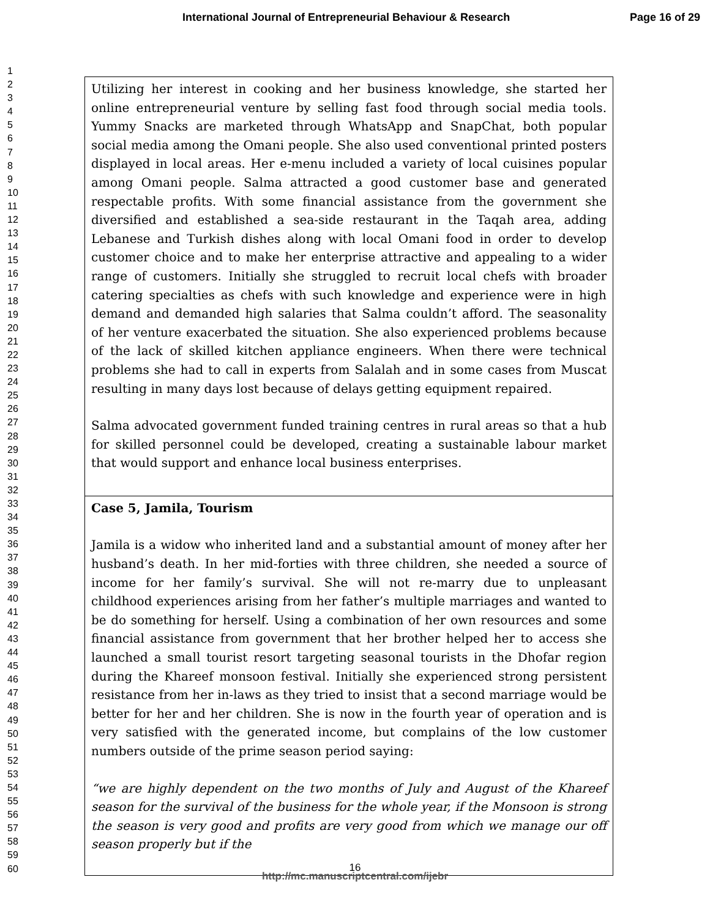International Journal of Entrepreneurial Behaviour & Research Page 16 of 29
1
2
3
4
5
6
7
8
9
10
11
12
13
14
15
16
17
18
19
20
21
22
23
24
25
26
27
28
29
30
31
32
33
34
35
36
37
38
39
40
41
42
43
44
45
46
47
48
49
50
51
52
53
54
55
56
57
58
59
60
| Utilizing her interest in cooking and her business knowledge, she started her online entrepreneurial venture by selling fast food through social media tools. Yummy Snacks are marketed through WhatsApp and SnapChat, both popular social media among the Omani people. She also used conventional printed posters displayed in local areas. Her e-menu included a variety of local cuisines popular among Omani people. Salma attracted a good customer base and generated respectable profits. With some financial assistance from the government she diversified and established a sea-side restaurant in the Taqah area, adding Lebanese and Turkish dishes along with local Omani food in order to develop customer choice and to make her enterprise attractive and appealing to a wider range of customers. Initially she struggled to recruit local chefs with broader catering specialties as chefs with such knowledge and experience were in high demand and demanded high salaries that Salma couldn’t afford. The seasonality of her venture exacerbated the situation. She also experienced problems because of the lack of skilled kitchen appliance engineers. When there were technical problems she had to call in experts from Salalah and in some cases from Muscat resulting in many days lost because of delays getting equipment repaired. Salma advocated government funded training centres in rural areas so that a hub for skilled personnel could be developed, creating a sustainable labour market that would support and enhance local business enterprises. |
| Case 5, Jamila, Tourism Jamila is a widow who inherited land and a substantial amount of money after her husband’s death. In her mid-forties with three children, she needed a source of income for her family’s survival. She will not re-marry due to unpleasant childhood experiences arising from her father’s multiple marriages and wanted to be do something for herself. Using a combination of her own resources and some financial assistance from government that her brother helped her to access she launched a small tourist resort targeting seasonal tourists in the Dhofar region during the Khareef monsoon festival. Initially she experienced strong persistent resistance from her in-laws as they tried to insist that a second marriage would be better for her and her children. She is now in the fourth year of operation and is very satisfied with the generated income, but complains of the low customer numbers outside of the prime season period saying: “we are highly dependent on the two months of July and August of the Khareef season for the survival of the business for the whole year, if the Monsoon is strong the season is very good and profits are very good from which we manage our off season properly but if the |
16
http://mc.manuscriptcentral.com/ijebr